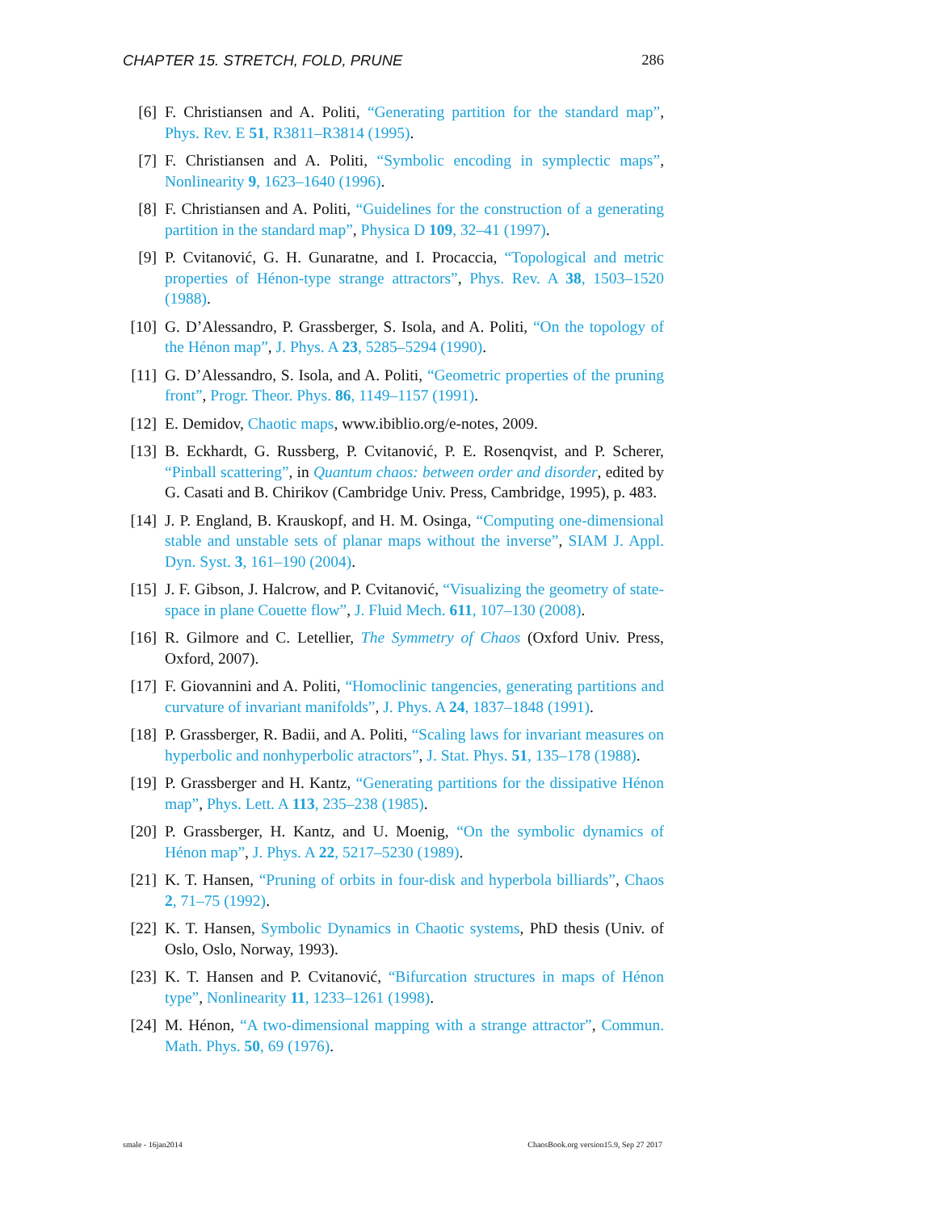CHAPTER 15. STRETCH, FOLD, PRUNE 286
[6] F. Christiansen and A. Politi, “Generating partition for the standard map”, Phys. Rev. E 51, R3811–R3814 (1995).
[7] F. Christiansen and A. Politi, “Symbolic encoding in symplectic maps”, Nonlinearity 9, 1623–1640 (1996).
[8] F. Christiansen and A. Politi, “Guidelines for the construction of a generating partition in the standard map”, Physica D 109, 32–41 (1997).
[9] P. Cvitanović, G. H. Gunaratne, and I. Procaccia, “Topological and metric properties of Hénon-type strange attractors”, Phys. Rev. A 38, 1503–1520 (1988).
[10] G. D’Alessandro, P. Grassberger, S. Isola, and A. Politi, “On the topology of the Hénon map”, J. Phys. A 23, 5285–5294 (1990).
[11] G. D’Alessandro, S. Isola, and A. Politi, “Geometric properties of the pruning front”, Progr. Theor. Phys. 86, 1149–1157 (1991).
[12] E. Demidov, Chaotic maps, www.ibiblio.org/e-notes, 2009.
[13] B. Eckhardt, G. Russberg, P. Cvitanović, P. E. Rosenqvist, and P. Scherer, “Pinball scattering”, in Quantum chaos: between order and disorder, edited by G. Casati and B. Chirikov (Cambridge Univ. Press, Cambridge, 1995), p. 483.
[14] J. P. England, B. Krauskopf, and H. M. Osinga, “Computing one-dimensional stable and unstable sets of planar maps without the inverse”, SIAM J. Appl. Dyn. Syst. 3, 161–190 (2004).
[15] J. F. Gibson, J. Halcrow, and P. Cvitanović, “Visualizing the geometry of state-space in plane Couette flow”, J. Fluid Mech. 611, 107–130 (2008).
[16] R. Gilmore and C. Letellier, The Symmetry of Chaos (Oxford Univ. Press, Oxford, 2007).
[17] F. Giovannini and A. Politi, “Homoclinic tangencies, generating partitions and curvature of invariant manifolds”, J. Phys. A 24, 1837–1848 (1991).
[18] P. Grassberger, R. Badii, and A. Politi, “Scaling laws for invariant measures on hyperbolic and nonhyperbolic atractors”, J. Stat. Phys. 51, 135–178 (1988).
[19] P. Grassberger and H. Kantz, “Generating partitions for the dissipative Hénon map”, Phys. Lett. A 113, 235–238 (1985).
[20] P. Grassberger, H. Kantz, and U. Moenig, “On the symbolic dynamics of Hénon map”, J. Phys. A 22, 5217–5230 (1989).
[21] K. T. Hansen, “Pruning of orbits in four-disk and hyperbola billiards”, Chaos 2, 71–75 (1992).
[22] K. T. Hansen, Symbolic Dynamics in Chaotic systems, PhD thesis (Univ. of Oslo, Oslo, Norway, 1993).
[23] K. T. Hansen and P. Cvitanović, “Bifurcation structures in maps of Hénon type”, Nonlinearity 11, 1233–1261 (1998).
[24] M. Hénon, “A two-dimensional mapping with a strange attractor”, Commun. Math. Phys. 50, 69 (1976).
smale - 16jan2014 ChaosBook.org version15.9, Sep 27 2017